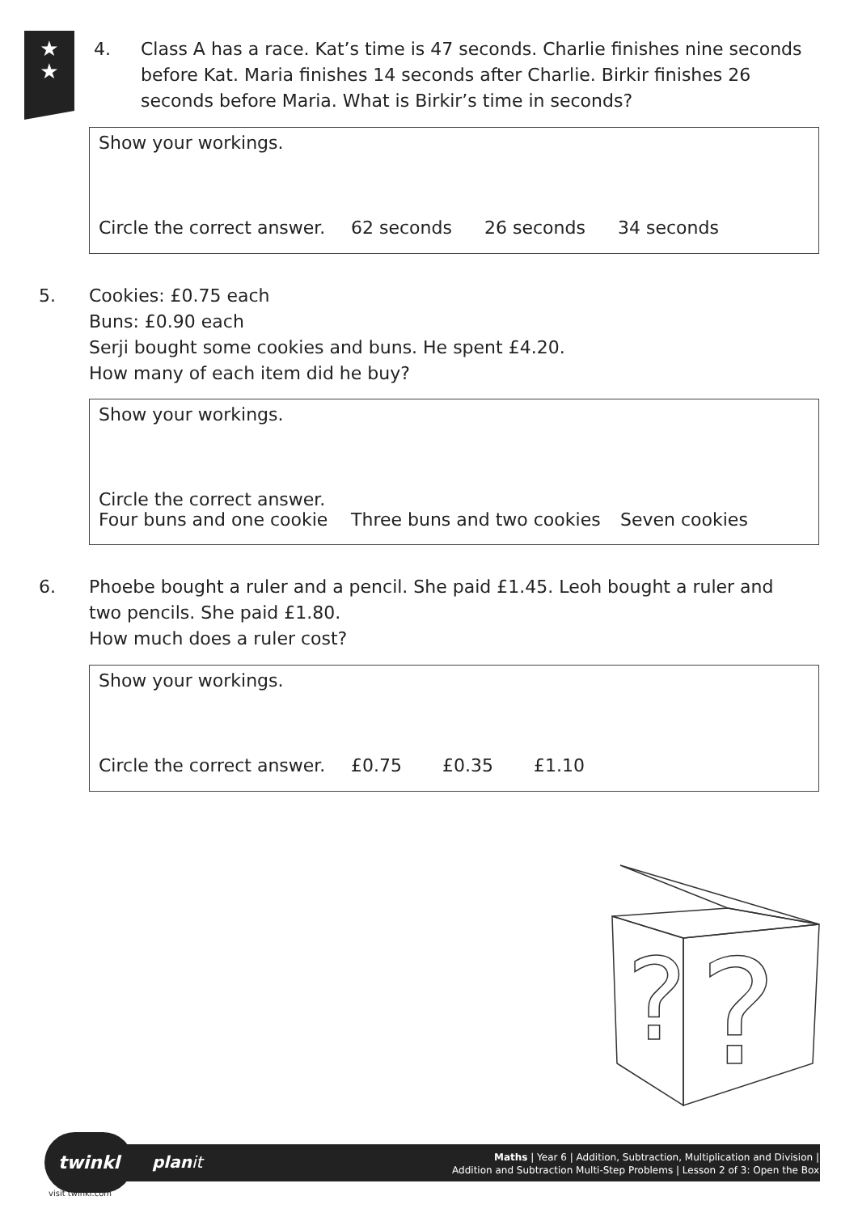★
★
4. Class A has a race. Kat’s time is 47 seconds. Charlie finishes nine seconds before Kat. Maria finishes 14 seconds after Charlie. Birkir finishes 26 seconds before Maria. What is Birkir’s time in seconds?
Show your workings.
Circle the correct answer. 62 seconds 26 seconds 34 seconds
5. Cookies: £0.75 each
Buns: £0.90 each
Serji bought some cookies and buns. He spent £4.20.
How many of each item did he buy?
Show your workings.
Circle the correct answer.
Four buns and one cookie Three buns and two cookies Seven cookies
6. Phoebe bought a ruler and a pencil. She paid £1.45. Leoh bought a ruler and two pencils. She paid £1.80.
How much does a ruler cost?
Show your workings.
Circle the correct answer. £0.75 £0.35 £1.10
?
?
twinkl
visit twinkl.com
planit
Maths | Year 6 | Addition, Subtraction, Multiplication and Division |
Addition and Subtraction Multi-Step Problems | Lesson 2 of 3: Open the Box